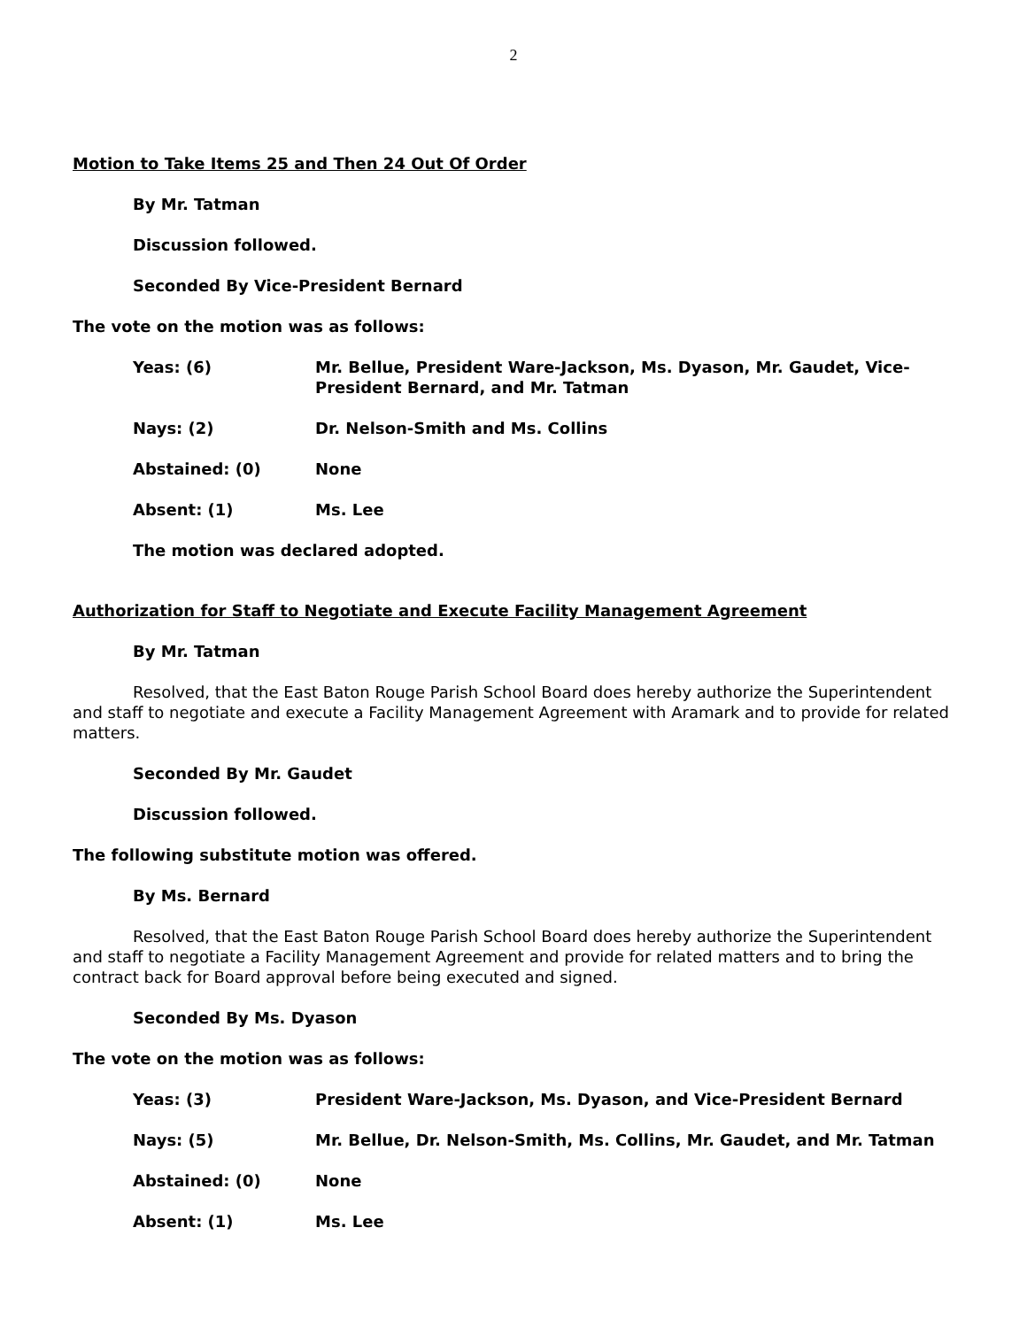2
Motion to Take Items 25 and Then 24 Out Of Order
By Mr. Tatman
Discussion followed.
Seconded By Vice-President Bernard
The vote on the motion was as follows:
| Yeas: (6) | Mr. Bellue, President Ware-Jackson, Ms. Dyason, Mr. Gaudet, Vice-President Bernard, and Mr. Tatman |
| Nays: (2) | Dr. Nelson-Smith and Ms. Collins |
| Abstained: (0) | None |
| Absent: (1) | Ms. Lee |
The motion was declared adopted.
Authorization for Staff to Negotiate and Execute Facility Management Agreement
By Mr. Tatman
Resolved, that the East Baton Rouge Parish School Board does hereby authorize the Superintendent and staff to negotiate and execute a Facility Management Agreement with Aramark and to provide for related matters.
Seconded By Mr. Gaudet
Discussion followed.
The following substitute motion was offered.
By Ms. Bernard
Resolved, that the East Baton Rouge Parish School Board does hereby authorize the Superintendent and staff to negotiate a Facility Management Agreement and provide for related matters and to bring the contract back for Board approval before being executed and signed.
Seconded By Ms. Dyason
The vote on the motion was as follows:
| Yeas: (3) | President Ware-Jackson, Ms. Dyason, and Vice-President Bernard |
| Nays: (5) | Mr. Bellue, Dr. Nelson-Smith, Ms. Collins, Mr. Gaudet, and Mr. Tatman |
| Abstained: (0) | None |
| Absent: (1) | Ms. Lee |